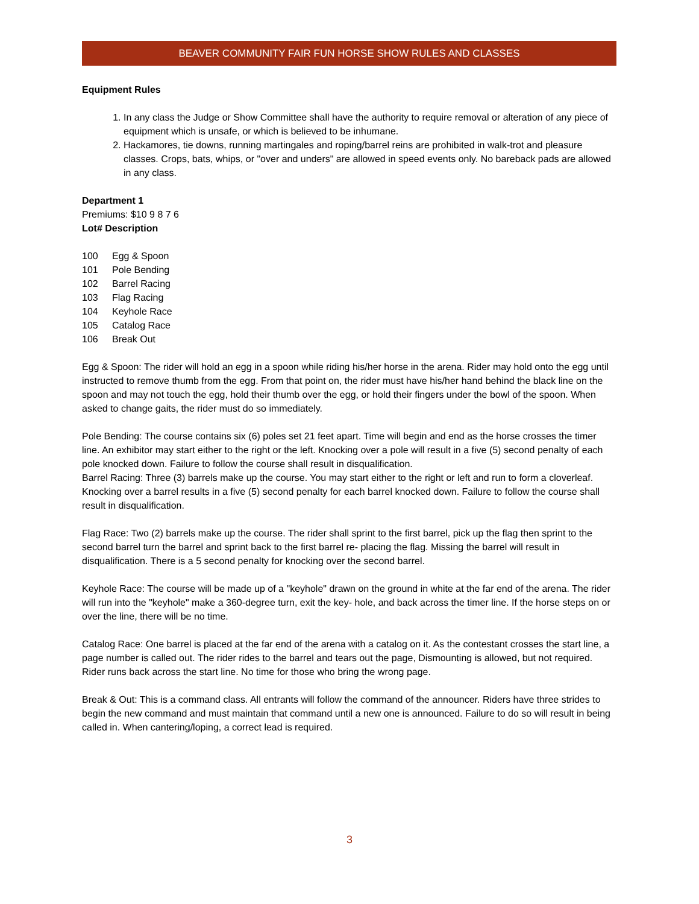BEAVER COMMUNITY FAIR FUN HORSE SHOW RULES AND CLASSES
Equipment Rules
1. In any class the Judge or Show Committee shall have the authority to require removal or alteration of any piece of equipment which is unsafe, or which is believed to be inhumane.
2. Hackamores, tie downs, running martingales and roping/barrel reins are prohibited in walk-trot and pleasure classes. Crops, bats, whips, or "over and unders" are allowed in speed events only. No bareback pads are allowed in any class.
Department 1
Premiums: $10 9 8 7 6
Lot# Description
100 Egg & Spoon
101 Pole Bending
102 Barrel Racing
103 Flag Racing
104 Keyhole Race
105 Catalog Race
106 Break Out
Egg & Spoon: The rider will hold an egg in a spoon while riding his/her horse in the arena. Rider may hold onto the egg until instructed to remove thumb from the egg. From that point on, the rider must have his/her hand behind the black line on the spoon and may not touch the egg, hold their thumb over the egg, or hold their fingers under the bowl of the spoon. When asked to change gaits, the rider must do so immediately.
Pole Bending: The course contains six (6) poles set 21 feet apart. Time will begin and end as the horse crosses the timer line. An exhibitor may start either to the right or the left. Knocking over a pole will result in a five (5) second penalty of each pole knocked down. Failure to follow the course shall result in disqualification.
Barrel Racing: Three (3) barrels make up the course. You may start either to the right or left and run to form a cloverleaf. Knocking over a barrel results in a five (5) second penalty for each barrel knocked down. Failure to follow the course shall result in disqualification.
Flag Race: Two (2) barrels make up the course. The rider shall sprint to the first barrel, pick up the flag then sprint to the second barrel turn the barrel and sprint back to the first barrel re- placing the flag. Missing the barrel will result in disqualification. There is a 5 second penalty for knocking over the second barrel.
Keyhole Race: The course will be made up of a "keyhole" drawn on the ground in white at the far end of the arena. The rider will run into the "keyhole" make a 360-degree turn, exit the key- hole, and back across the timer line. If the horse steps on or over the line, there will be no time.
Catalog Race: One barrel is placed at the far end of the arena with a catalog on it. As the contestant crosses the start line, a page number is called out. The rider rides to the barrel and tears out the page, Dismounting is allowed, but not required. Rider runs back across the start line. No time for those who bring the wrong page.
Break & Out: This is a command class. All entrants will follow the command of the announcer. Riders have three strides to begin the new command and must maintain that command until a new one is announced. Failure to do so will result in being called in. When cantering/loping, a correct lead is required.
3